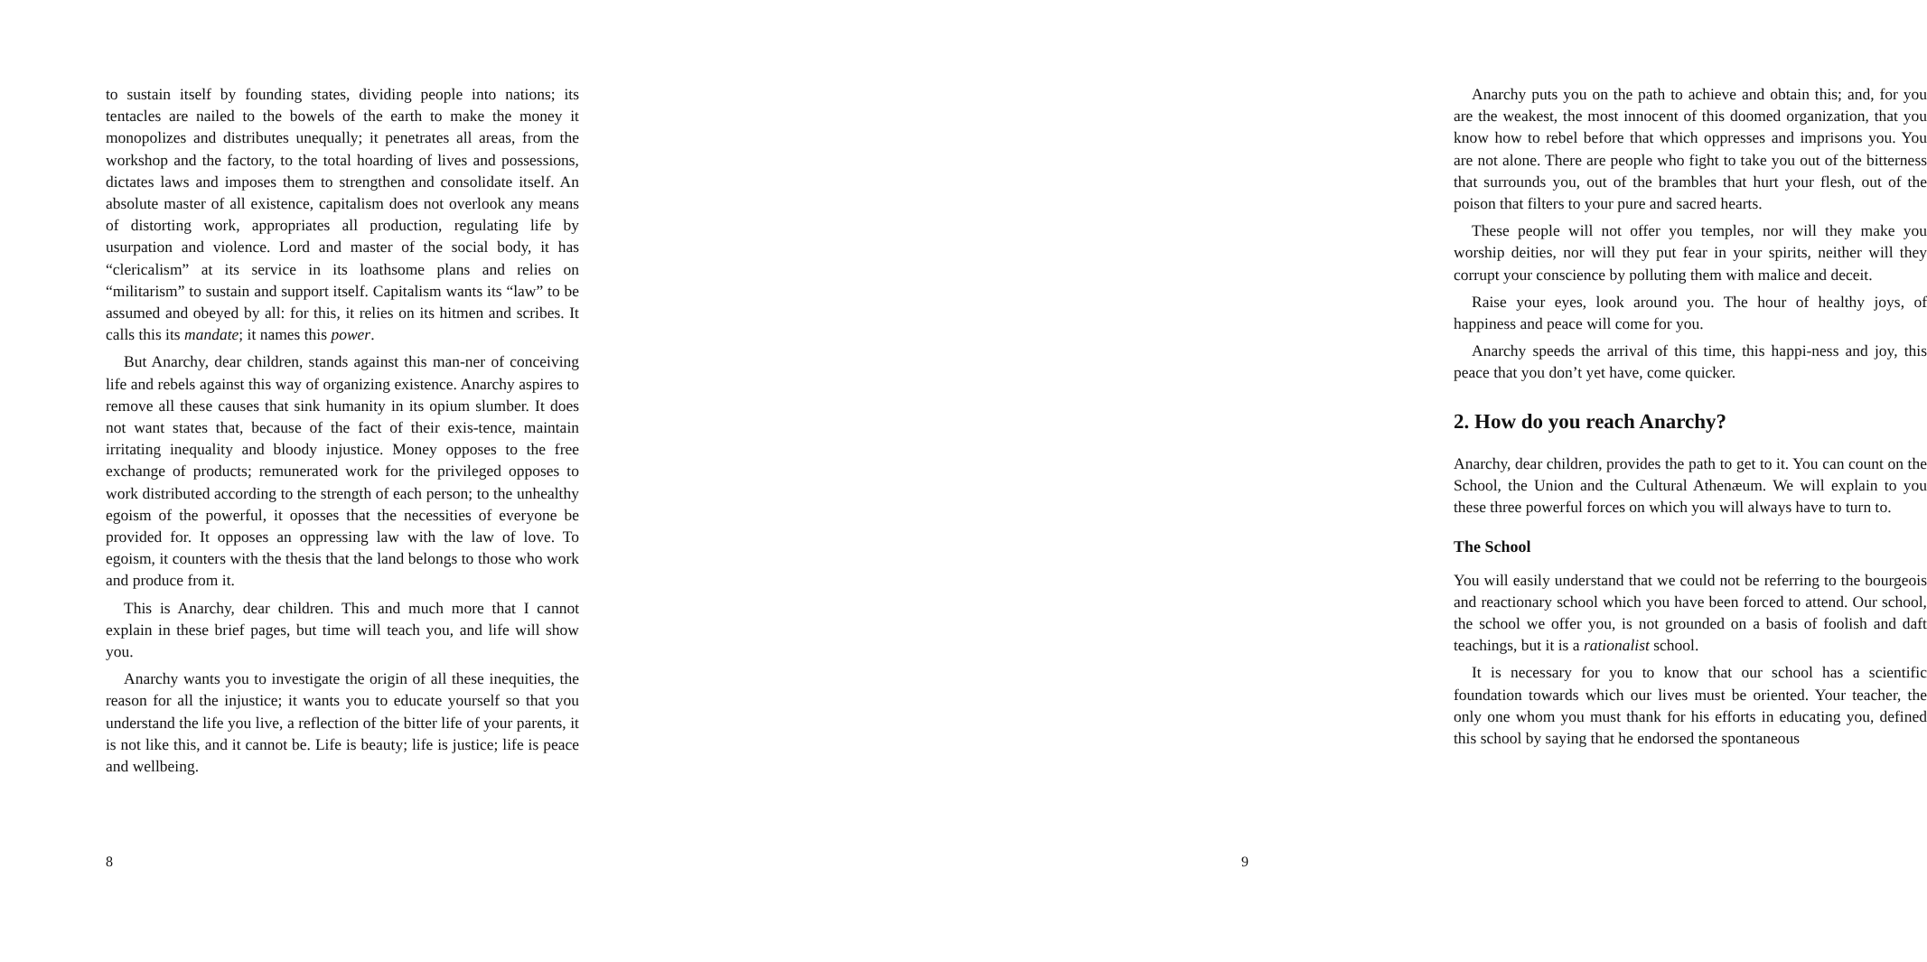to sustain itself by founding states, dividing people into nations; its tentacles are nailed to the bowels of the earth to make the money it monopolizes and distributes unequally; it penetrates all areas, from the workshop and the factory, to the total hoarding of lives and possessions, dictates laws and imposes them to strengthen and consolidate itself. An absolute master of all existence, capitalism does not overlook any means of distorting work, appropriates all production, regulating life by usurpation and violence. Lord and master of the social body, it has “clericalism” at its service in its loathsome plans and relies on “militarism” to sustain and support itself. Capitalism wants its “law” to be assumed and obeyed by all: for this, it relies on its hitmen and scribes. It calls this its mandate; it names this power.
But Anarchy, dear children, stands against this man-ner of conceiving life and rebels against this way of organizing existence. Anarchy aspires to remove all these causes that sink humanity in its opium slumber. It does not want states that, because of the fact of their exis-tence, maintain irritating inequality and bloody injustice. Money opposes to the free exchange of products; remunerated work for the privileged opposes to work distributed according to the strength of each person; to the unhealthy egoism of the powerful, it oposses that the necessities of everyone be provided for. It opposes an oppressing law with the law of love. To egoism, it counters with the thesis that the land belongs to those who work and produce from it.
This is Anarchy, dear children. This and much more that I cannot explain in these brief pages, but time will teach you, and life will show you.
Anarchy wants you to investigate the origin of all these inequities, the reason for all the injustice; it wants you to educate yourself so that you understand the life you live, a reflection of the bitter life of your parents, it is not like this, and it cannot be. Life is beauty; life is justice; life is peace and wellbeing.
8
Anarchy puts you on the path to achieve and obtain this; and, for you are the weakest, the most innocent of this doomed organization, that you know how to rebel before that which oppresses and imprisons you. You are not alone. There are people who fight to take you out of the bitterness that surrounds you, out of the brambles that hurt your flesh, out of the poison that filters to your pure and sacred hearts.
These people will not offer you temples, nor will they make you worship deities, nor will they put fear in your spirits, neither will they corrupt your conscience by polluting them with malice and deceit.
Raise your eyes, look around you. The hour of healthy joys, of happiness and peace will come for you.
Anarchy speeds the arrival of this time, this happi-ness and joy, this peace that you don’t yet have, come quicker.
2. How do you reach Anarchy?
Anarchy, dear children, provides the path to get to it. You can count on the School, the Union and the Cultural Athenæum. We will explain to you these three powerful forces on which you will always have to turn to.
The School
You will easily understand that we could not be referring to the bourgeois and reactionary school which you have been forced to attend. Our school, the school we offer you, is not grounded on a basis of foolish and daft teachings, but it is a rationalist school.
It is necessary for you to know that our school has a scientific foundation towards which our lives must be oriented. Your teacher, the only one whom you must thank for his efforts in educating you, defined this school by saying that he endorsed the spontaneous
9